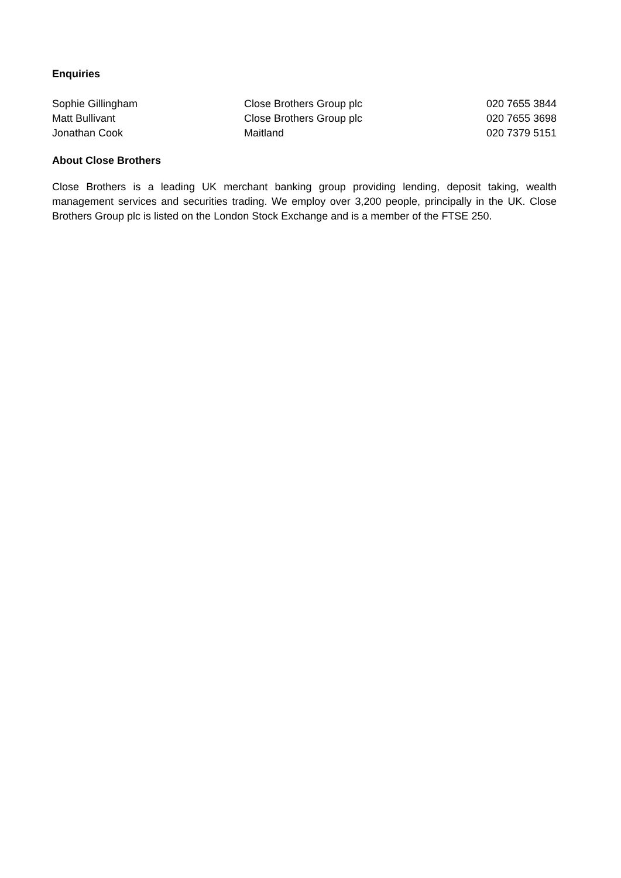Enquiries
| Sophie Gillingham | Close Brothers Group plc | 020 7655 3844 |
| Matt Bullivant | Close Brothers Group plc | 020 7655 3698 |
| Jonathan Cook | Maitland | 020 7379 5151 |
About Close Brothers
Close Brothers is a leading UK merchant banking group providing lending, deposit taking, wealth management services and securities trading. We employ over 3,200 people, principally in the UK. Close Brothers Group plc is listed on the London Stock Exchange and is a member of the FTSE 250.